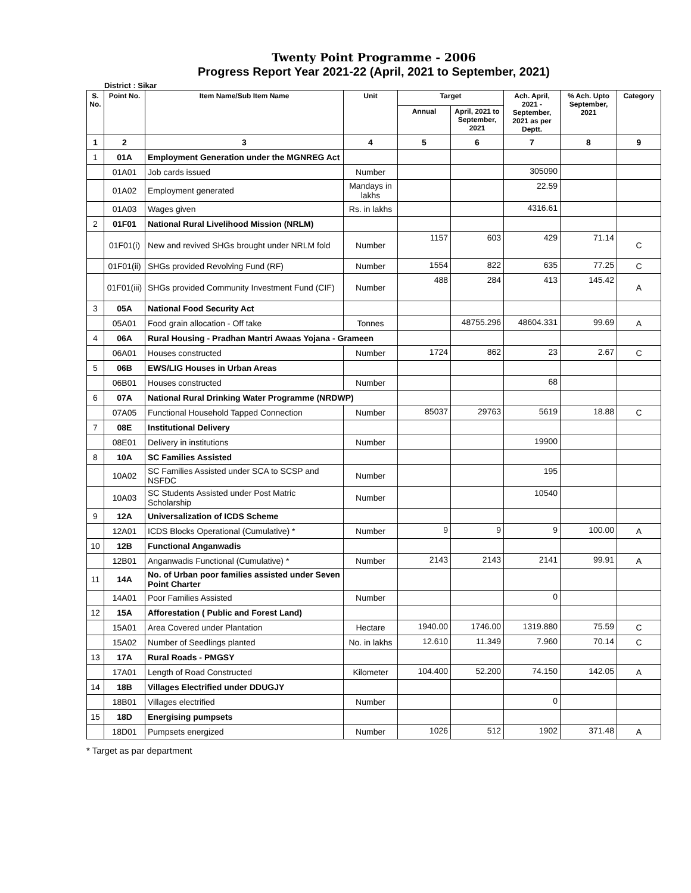Twenty Point Programme - 2006
Progress Report Year 2021-22 (April, 2021 to September, 2021)
District : Sikar
| S. No. | Point No. | Item Name/Sub Item Name | Unit | Target | | Ach. April, 2021 - September, 2021 as per Deptt. | % Ach. Upto September, 2021 | Category |
| --- | --- | --- | --- | --- | --- | --- | --- | --- |
| | | | | Annual | April, 2021 to September, 2021 | | | |
| 1 | 2 | 3 | 4 | 5 | 6 | 7 | 8 | 9 |
| 1 | 01A | Employment Generation under the MGNREG Act | | | | | | |
| | 01A01 | Job cards issued | Number | | | 305090 | | |
| | 01A02 | Employment generated | Mandays in lakhs | | | 22.59 | | |
| | 01A03 | Wages given | Rs. in lakhs | | | 4316.61 | | |
| 2 | 01F01 | National Rural Livelihood Mission (NRLM) | | | | | | |
| | 01F01(i) | New and revived SHGs brought under NRLM fold | Number | 1157 | 603 | 429 | 71.14 | C |
| | 01F01(ii) | SHGs provided Revolving Fund (RF) | Number | 1554 | 822 | 635 | 77.25 | C |
| | 01F01(iii) | SHGs provided Community Investment Fund (CIF) | Number | 488 | 284 | 413 | 145.42 | A |
| 3 | 05A | National Food Security Act | | | | | | |
| | 05A01 | Food grain allocation - Off take | Tonnes | | 48755.296 | 48604.331 | 99.69 | A |
| 4 | 06A | Rural Housing - Pradhan Mantri Awaas Yojana - Grameen | | | | | | |
| | 06A01 | Houses constructed | Number | 1724 | 862 | 23 | 2.67 | C |
| 5 | 06B | EWS/LIG Houses in Urban Areas | | | | | | |
| | 06B01 | Houses constructed | Number | | | 68 | | |
| 6 | 07A | National Rural Drinking Water Programme (NRDWP) | | | | | | |
| | 07A05 | Functional Household Tapped Connection | Number | 85037 | 29763 | 5619 | 18.88 | C |
| 7 | 08E | Institutional Delivery | | | | | | |
| | 08E01 | Delivery in institutions | Number | | | 19900 | | |
| 8 | 10A | SC Families Assisted | | | | | | |
| | 10A02 | SC Families Assisted under SCA to SCSP and NSFDC | Number | | | 195 | | |
| | 10A03 | SC Students Assisted under Post Matric Scholarship | Number | | | 10540 | | |
| 9 | 12A | Universalization of ICDS Scheme | | | | | | |
| | 12A01 | ICDS Blocks Operational (Cumulative) * | Number | 9 | 9 | 9 | 100.00 | A |
| 10 | 12B | Functional Anganwadis | | | | | | |
| | 12B01 | Anganwadis Functional (Cumulative) * | Number | 2143 | 2143 | 2141 | 99.91 | A |
| 11 | 14A | No. of Urban poor families assisted under Seven Point Charter | | | | | | |
| | 14A01 | Poor Families Assisted | Number | | | 0 | | |
| 12 | 15A | Afforestation ( Public and Forest Land) | | | | | | |
| | 15A01 | Area Covered under Plantation | Hectare | 1940.00 | 1746.00 | 1319.880 | 75.59 | C |
| | 15A02 | Number of Seedlings planted | No. in lakhs | 12.610 | 11.349 | 7.960 | 70.14 | C |
| 13 | 17A | Rural Roads - PMGSY | | | | | | |
| | 17A01 | Length of Road Constructed | Kilometer | 104.400 | 52.200 | 74.150 | 142.05 | A |
| 14 | 18B | Villages Electrified under DDUGJY | | | | | | |
| | 18B01 | Villages electrified | Number | | | 0 | | |
| 15 | 18D | Energising pumpsets | | | | | | |
| | 18D01 | Pumpsets energized | Number | 1026 | 512 | 1902 | 371.48 | A |
* Target as par department